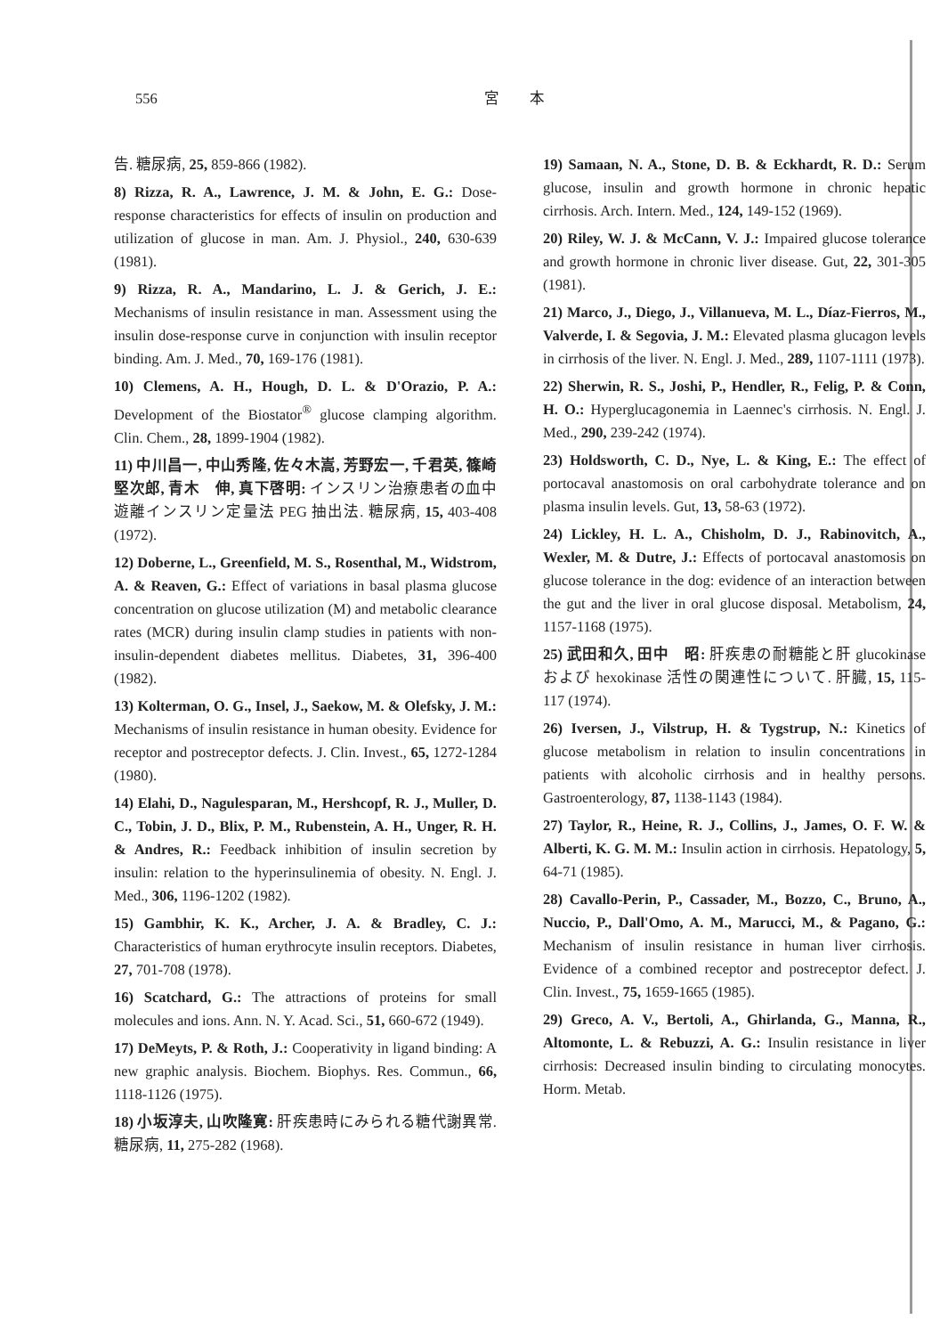556 宮　　本
告. 糖尿病, 25, 859-866 (1982).
8) Rizza, R. A., Lawrence, J. M. & John, E. G.: Dose-response characteristics for effects of insulin on production and utilization of glucose in man. Am. J. Physiol., 240, 630-639 (1981).
9) Rizza, R. A., Mandarino, L. J. & Gerich, J. E.: Mechanisms of insulin resistance in man. Assessment using the insulin dose-response curve in conjunction with insulin receptor binding. Am. J. Med., 70, 169-176 (1981).
10) Clemens, A. H., Hough, D. L. & D'Orazio, P. A.: Development of the Biostator<sup>®</sup> glucose clamping algorithm. Clin. Chem., 28, 1899-1904 (1982).
11) 中川昌一, 中山秀隆, 佐々木嵩, 芳野宏一, 千君英, 篠崎堅次郎, 青木　伸, 真下啓明: インスリン治療患者の血中遊離インスリン定量法 PEG 抽出法. 糖尿病, 15, 403-408 (1972).
12) Doberne, L., Greenfield, M. S., Rosenthal, M., Widstrom, A. & Reaven, G.: Effect of variations in basal plasma glucose concentration on glucose utilization (M) and metabolic clearance rates (MCR) during insulin clamp studies in patients with non-insulin-dependent diabetes mellitus. Diabetes, 31, 396-400 (1982).
13) Kolterman, O. G., Insel, J., Saekow, M. & Olefsky, J. M.: Mechanisms of insulin resistance in human obesity. Evidence for receptor and postreceptor defects. J. Clin. Invest., 65, 1272-1284 (1980).
14) Elahi, D., Nagulesparan, M., Hershcopf, R. J., Muller, D. C., Tobin, J. D., Blix, P. M., Rubenstein, A. H., Unger, R. H. & Andres, R.: Feedback inhibition of insulin secretion by insulin: relation to the hyperinsulinemia of obesity. N. Engl. J. Med., 306, 1196-1202 (1982).
15) Gambhir, K. K., Archer, J. A. & Bradley, C. J.: Characteristics of human erythrocyte insulin receptors. Diabetes, 27, 701-708 (1978).
16) Scatchard, G.: The attractions of proteins for small molecules and ions. Ann. N. Y. Acad. Sci., 51, 660-672 (1949).
17) DeMeyts, P. & Roth, J.: Cooperativity in ligand binding: A new graphic analysis. Biochem. Biophys. Res. Commun., 66, 1118-1126 (1975).
18) 小坂淳夫, 山吹隆寛: 肝疾患時にみられる糖代謝異常. 糖尿病, 11, 275-282 (1968).
19) Samaan, N. A., Stone, D. B. & Eckhardt, R. D.: Serum glucose, insulin and growth hormone in chronic hepatic cirrhosis. Arch. Intern. Med., 124, 149-152 (1969).
20) Riley, W. J. & McCann, V. J.: Impaired glucose tolerance and growth hormone in chronic liver disease. Gut, 22, 301-305 (1981).
21) Marco, J., Diego, J., Villanueva, M. L., Díaz-Fierros, M., Valverde, I. & Segovia, J. M.: Elevated plasma glucagon levels in cirrhosis of the liver. N. Engl. J. Med., 289, 1107-1111 (1973).
22) Sherwin, R. S., Joshi, P., Hendler, R., Felig, P. & Conn, H. O.: Hyperglucagonemia in Laennec's cirrhosis. N. Engl. J. Med., 290, 239-242 (1974).
23) Holdsworth, C. D., Nye, L. & King, E.: The effect of portocaval anastomosis on oral carbohydrate tolerance and on plasma insulin levels. Gut, 13, 58-63 (1972).
24) Lickley, H. L. A., Chisholm, D. J., Rabinovitch, A., Wexler, M. & Dutre, J.: Effects of portocaval anastomosis on glucose tolerance in the dog: evidence of an interaction between the gut and the liver in oral glucose disposal. Metabolism, 24, 1157-1168 (1975).
25) 武田和久, 田中　昭: 肝疾患の耐糖能と肝 glucokinase および hexokinase 活性の関連性について. 肝臓, 15, 115-117 (1974).
26) Iversen, J., Vilstrup, H. & Tygstrup, N.: Kinetics of glucose metabolism in relation to insulin concentrations in patients with alcoholic cirrhosis and in healthy persons. Gastroenterology, 87, 1138-1143 (1984).
27) Taylor, R., Heine, R. J., Collins, J., James, O. F. W. & Alberti, K. G. M. M.: Insulin action in cirrhosis. Hepatology, 5, 64-71 (1985).
28) Cavallo-Perin, P., Cassader, M., Bozzo, C., Bruno, A., Nuccio, P., Dall'Omo, A. M., Marucci, M., & Pagano, G.: Mechanism of insulin resistance in human liver cirrhosis. Evidence of a combined receptor and postreceptor defect. J. Clin. Invest., 75, 1659-1665 (1985).
29) Greco, A. V., Bertoli, A., Ghirlanda, G., Manna, R., Altomonte, L. & Rebuzzi, A. G.: Insulin resistance in liver cirrhosis: Decreased insulin binding to circulating monocytes. Horm. Metab.